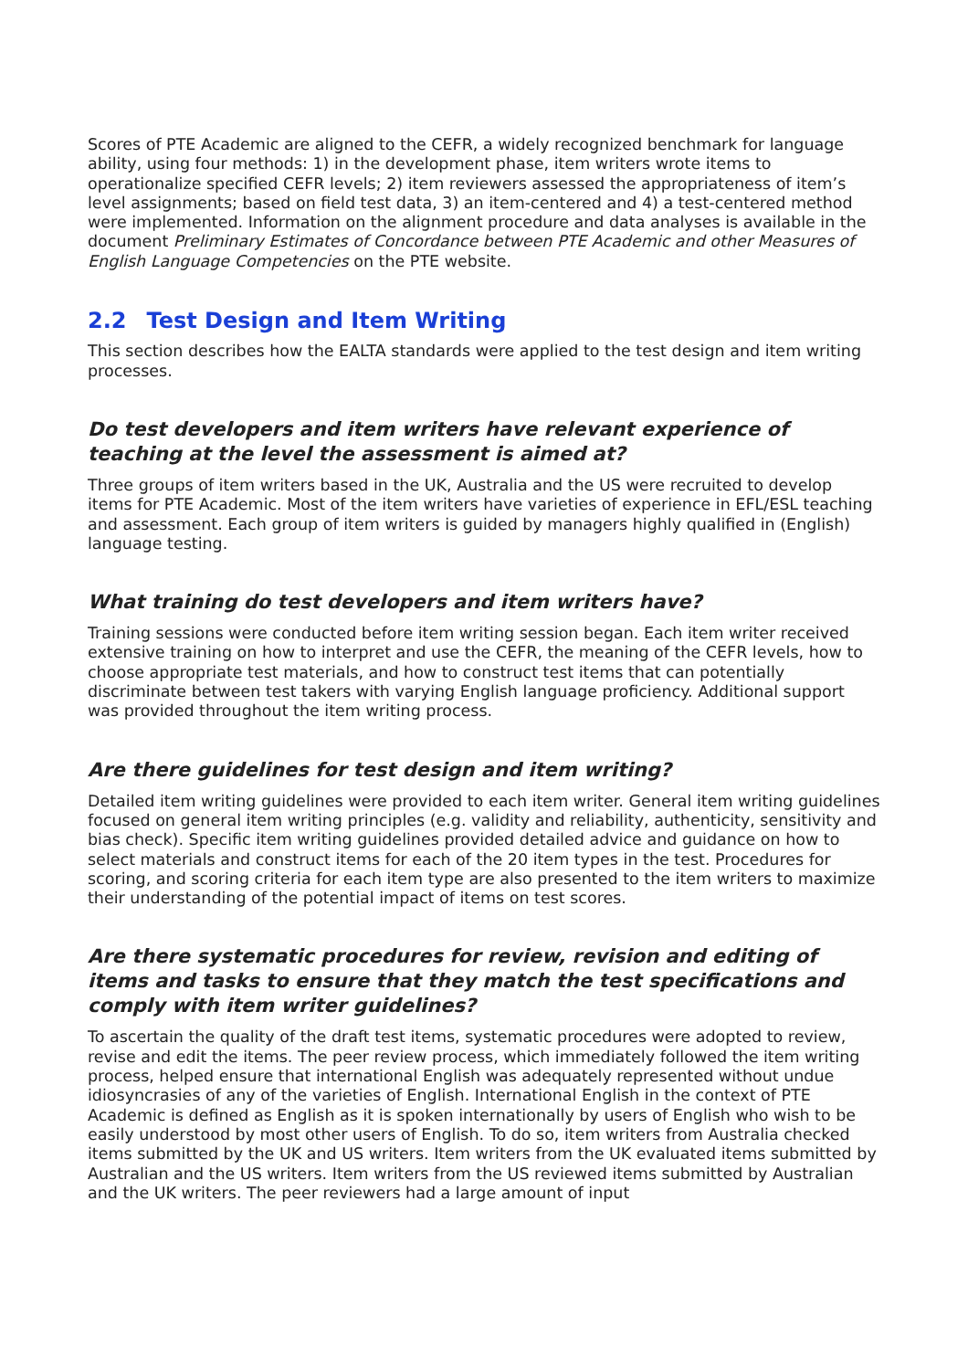Scores of PTE Academic are aligned to the CEFR, a widely recognized benchmark for language ability, using four methods: 1) in the development phase, item writers wrote items to operationalize specified CEFR levels; 2) item reviewers assessed the appropriateness of item’s level assignments; based on field test data, 3) an item-centered and 4) a test-centered method were implemented. Information on the alignment procedure and data analyses is available in the document Preliminary Estimates of Concordance between PTE Academic and other Measures of English Language Competencies on the PTE website.
2.2 Test Design and Item Writing
This section describes how the EALTA standards were applied to the test design and item writing processes.
Do test developers and item writers have relevant experience of teaching at the level the assessment is aimed at?
Three groups of item writers based in the UK, Australia and the US were recruited to develop items for PTE Academic. Most of the item writers have varieties of experience in EFL/ESL teaching and assessment. Each group of item writers is guided by managers highly qualified in (English) language testing.
What training do test developers and item writers have?
Training sessions were conducted before item writing session began. Each item writer received extensive training on how to interpret and use the CEFR, the meaning of the CEFR levels, how to choose appropriate test materials, and how to construct test items that can potentially discriminate between test takers with varying English language proficiency. Additional support was provided throughout the item writing process.
Are there guidelines for test design and item writing?
Detailed item writing guidelines were provided to each item writer. General item writing guidelines focused on general item writing principles (e.g. validity and reliability, authenticity, sensitivity and bias check). Specific item writing guidelines provided detailed advice and guidance on how to select materials and construct items for each of the 20 item types in the test. Procedures for scoring, and scoring criteria for each item type are also presented to the item writers to maximize their understanding of the potential impact of items on test scores.
Are there systematic procedures for review, revision and editing of items and tasks to ensure that they match the test specifications and comply with item writer guidelines?
To ascertain the quality of the draft test items, systematic procedures were adopted to review, revise and edit the items. The peer review process, which immediately followed the item writing process, helped ensure that international English was adequately represented without undue idiosyncrasies of any of the varieties of English. International English in the context of PTE Academic is defined as English as it is spoken internationally by users of English who wish to be easily understood by most other users of English. To do so, item writers from Australia checked items submitted by the UK and US writers. Item writers from the UK evaluated items submitted by Australian and the US writers. Item writers from the US reviewed items submitted by Australian and the UK writers. The peer reviewers had a large amount of input